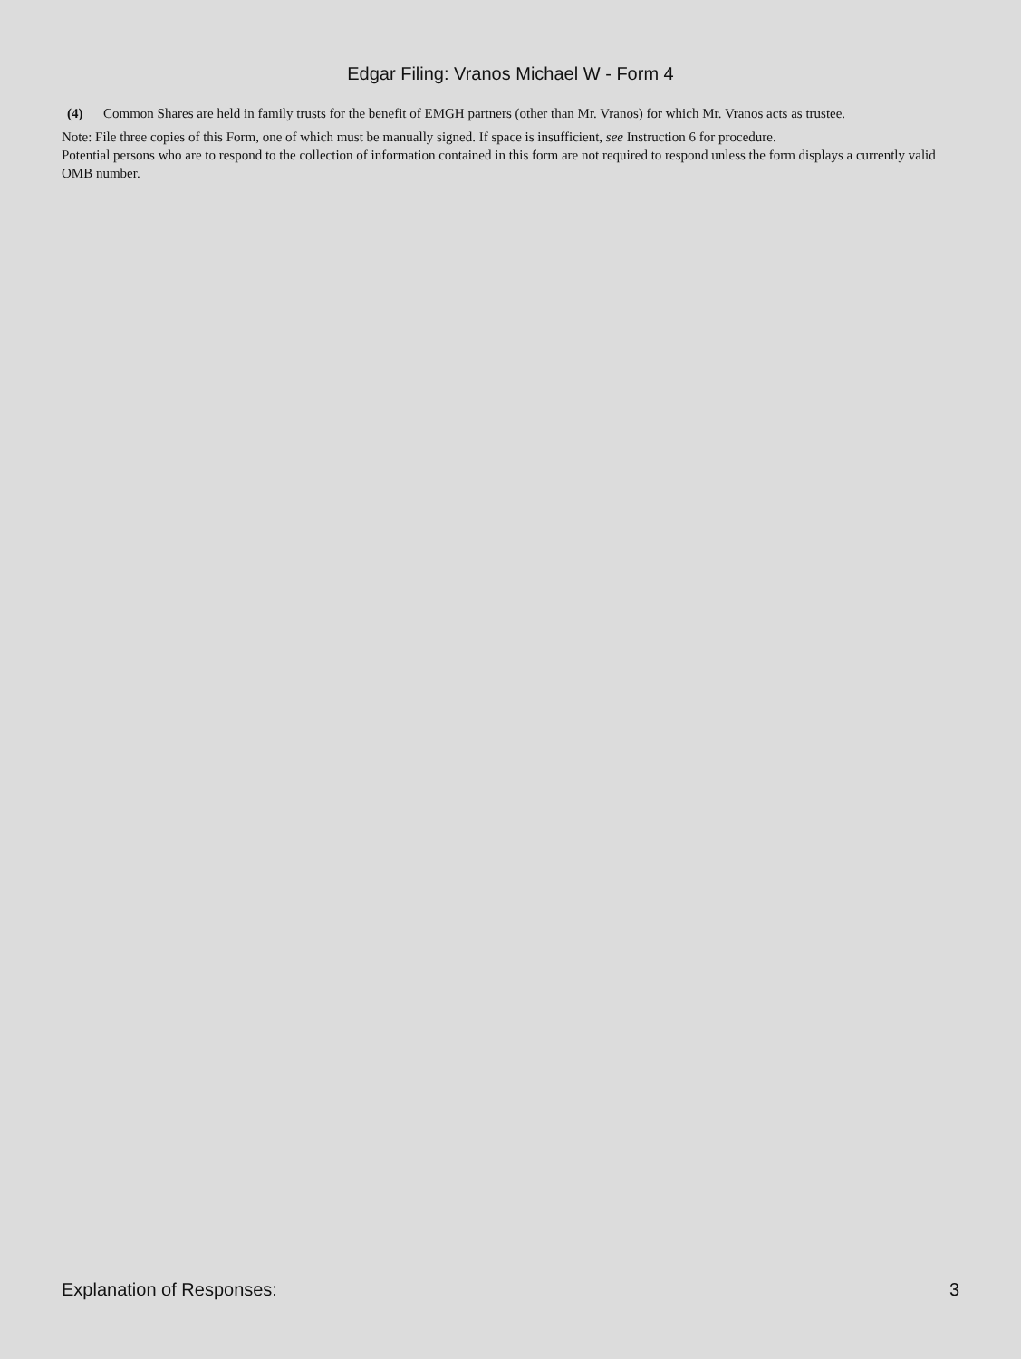Edgar Filing: Vranos Michael W - Form 4
(4) Common Shares are held in family trusts for the benefit of EMGH partners (other than Mr. Vranos) for which Mr. Vranos acts as trustee.
Note: File three copies of this Form, one of which must be manually signed. If space is insufficient, see Instruction 6 for procedure.
Potential persons who are to respond to the collection of information contained in this form are not required to respond unless the form displays a currently valid OMB number.
Explanation of Responses: 3